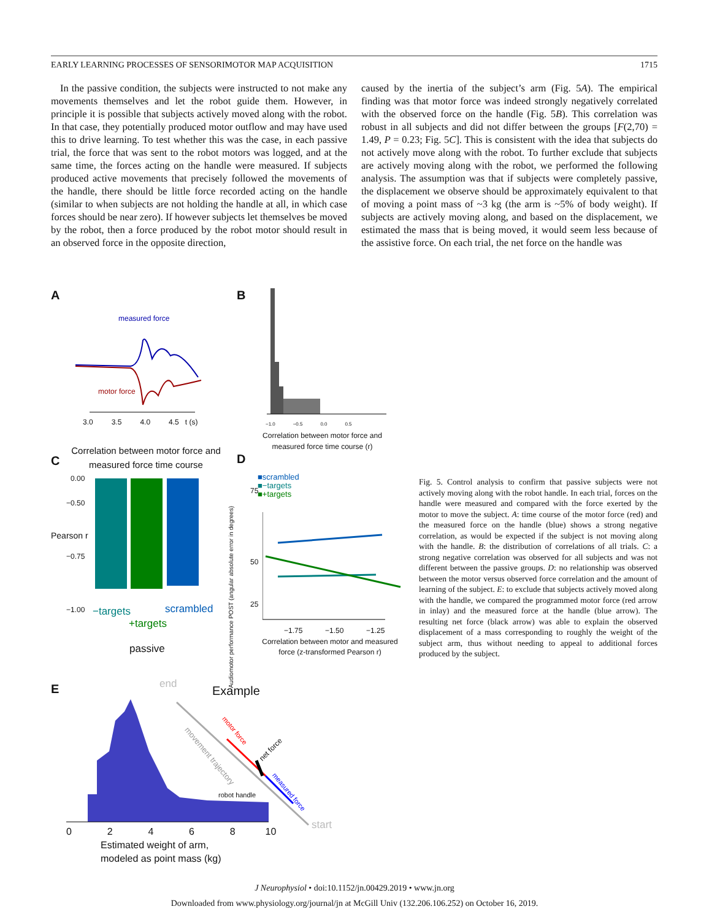EARLY LEARNING PROCESSES OF SENSORIMOTOR MAP ACQUISITION 1715
In the passive condition, the subjects were instructed to not make any movements themselves and let the robot guide them. However, in principle it is possible that subjects actively moved along with the robot. In that case, they potentially produced motor outflow and may have used this to drive learning. To test whether this was the case, in each passive trial, the force that was sent to the robot motors was logged, and at the same time, the forces acting on the handle were measured. If subjects produced active movements that precisely followed the movements of the handle, there should be little force recorded acting on the handle (similar to when subjects are not holding the handle at all, in which case forces should be near zero). If however subjects let themselves be moved by the robot, then a force produced by the robot motor should result in an observed force in the opposite direction,
caused by the inertia of the subject’s arm (Fig. 5A). The empirical finding was that motor force was indeed strongly negatively correlated with the observed force on the handle (Fig. 5B). This correlation was robust in all subjects and did not differ between the groups [F(2,70) = 1.49, P = 0.23; Fig. 5C]. This is consistent with the idea that subjects do not actively move along with the robot. To further exclude that subjects are actively moving along with the robot, we performed the following analysis. The assumption was that if subjects were completely passive, the displacement we observe should be approximately equivalent to that of moving a point mass of ~3 kg (the arm is ~5% of body weight). If subjects are actively moving along, and based on the displacement, we estimated the mass that is being moved, it would seem less because of the assistive force. On each trial, the net force on the handle was
A
measured force
motor force
3.0 3.5 4.0 4.5 t (s)
B
−1.0 −0.5 0.0 0.5
Correlation between motor force and measured force time course (r)
Correlation between motor force and measured force time course
C
0.00
−0.50
−0.75
−1.00
Pearson r
−targets
+targets
scrambled
passive
D
■scrambled
■−targets
■+targets
Audiomotor performance POST (angular absolute error in degrees)
−1.75 −1.50 −1.25
75
50
25
Correlation between motor and measured force (z-transformed Pearson r)
E end Example
robot handle
start
movement trajectory
motor force
net force
measured force
0 2 4 6 8 10
Estimated weight of arm,
modeled as point mass (kg)
Fig. 5. Control analysis to confirm that passive subjects were not actively moving along with the robot handle. In each trial, forces on the handle were measured and compared with the force exerted by the motor to move the subject. A: time course of the motor force (red) and the measured force on the handle (blue) shows a strong negative correlation, as would be expected if the subject is not moving along with the handle. B: the distribution of correlations of all trials. C: a strong negative correlation was observed for all subjects and was not different between the passive groups. D: no relationship was observed between the motor versus observed force correlation and the amount of learning of the subject. E: to exclude that subjects actively moved along with the handle, we compared the programmed motor force (red arrow in inlay) and the measured force at the handle (blue arrow). The resulting net force (black arrow) was able to explain the observed displacement of a mass corresponding to roughly the weight of the subject arm, thus without needing to appeal to additional forces produced by the subject.
J Neurophysiol • doi:10.1152/jn.00429.2019 • www.jn.org
Downloaded from www.physiology.org/journal/jn at McGill Univ (132.206.106.252) on October 16, 2019.